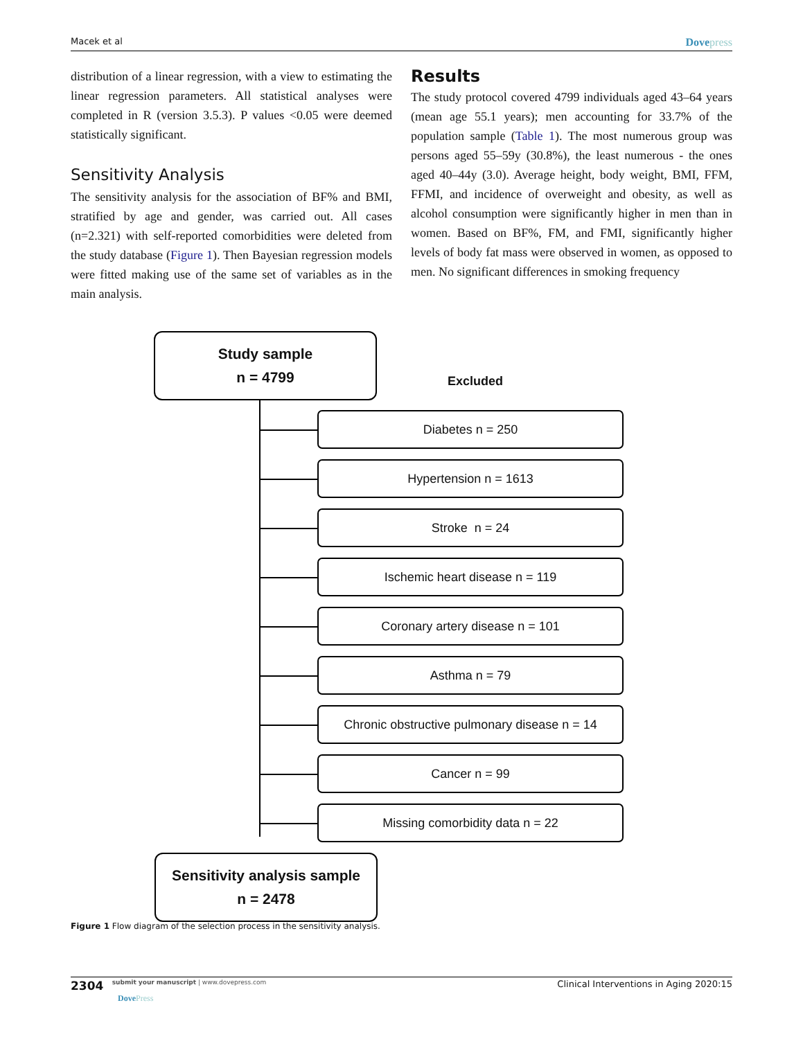Macek et al Dovepress
distribution of a linear regression, with a view to estimating the linear regression parameters. All statistical analyses were completed in R (version 3.5.3). P values <0.05 were deemed statistically significant.
Sensitivity Analysis
The sensitivity analysis for the association of BF% and BMI, stratified by age and gender, was carried out. All cases (n=2.321) with self-reported comorbidities were deleted from the study database (Figure 1). Then Bayesian regression models were fitted making use of the same set of variables as in the main analysis.
Results
The study protocol covered 4799 individuals aged 43–64 years (mean age 55.1 years); men accounting for 33.7% of the population sample (Table 1). The most numerous group was persons aged 55–59y (30.8%), the least numerous - the ones aged 40–44y (3.0). Average height, body weight, BMI, FFM, FFMI, and incidence of overweight and obesity, as well as alcohol consumption were significantly higher in men than in women. Based on BF%, FM, and FMI, significantly higher levels of body fat mass were observed in women, as opposed to men. No significant differences in smoking frequency
Study sample
n = 4799
Excluded
Diabetes n = 250
Hypertension n = 1613
Stroke n = 24
Ischemic heart disease n = 119
Coronary artery disease n = 101
Asthma n = 79
Chronic obstructive pulmonary disease n = 14
Cancer n = 99
Missing comorbidity data n = 22
Sensitivity analysis sample
n = 2478
Figure 1 Flow diagram of the selection process in the sensitivity analysis.
2304 submit your manuscript | www.dovepress.com
DovePress Clinical Interventions in Aging 2020:15